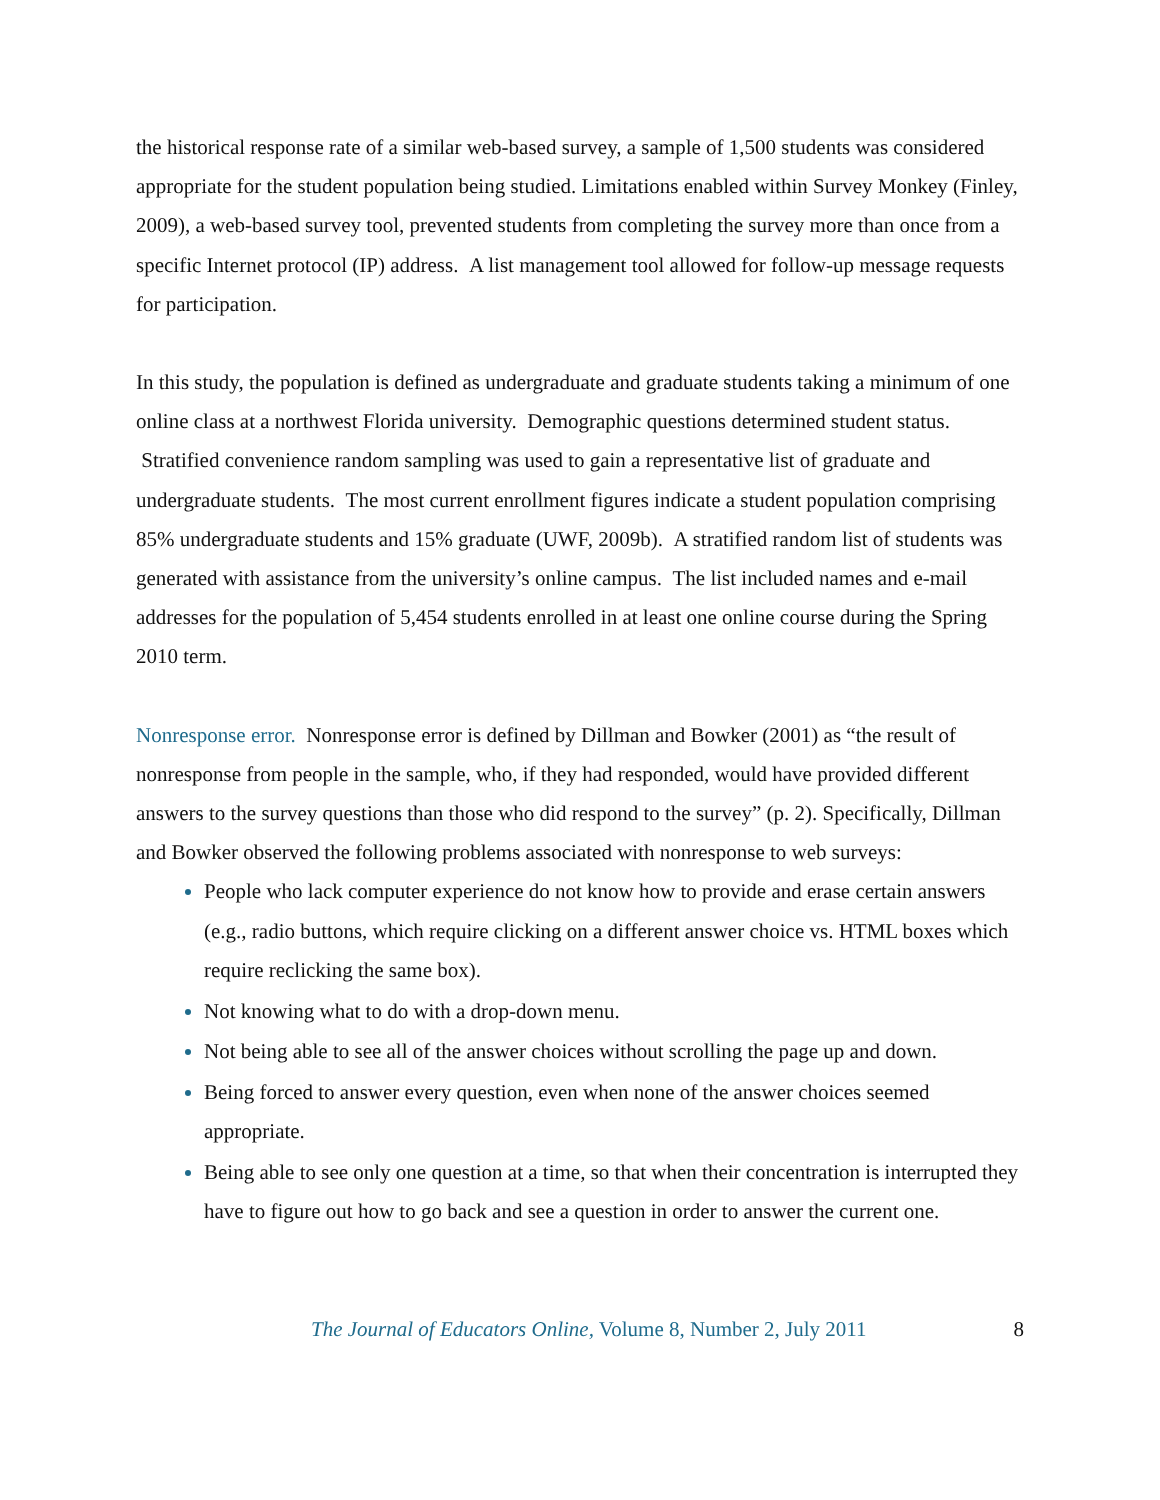the historical response rate of a similar web-based survey, a sample of 1,500 students was considered appropriate for the student population being studied. Limitations enabled within Survey Monkey (Finley, 2009), a web-based survey tool, prevented students from completing the survey more than once from a specific Internet protocol (IP) address. A list management tool allowed for follow-up message requests for participation.
In this study, the population is defined as undergraduate and graduate students taking a minimum of one online class at a northwest Florida university. Demographic questions determined student status. Stratified convenience random sampling was used to gain a representative list of graduate and undergraduate students. The most current enrollment figures indicate a student population comprising 85% undergraduate students and 15% graduate (UWF, 2009b). A stratified random list of students was generated with assistance from the university’s online campus. The list included names and e-mail addresses for the population of 5,454 students enrolled in at least one online course during the Spring 2010 term.
Nonresponse error. Nonresponse error is defined by Dillman and Bowker (2001) as “the result of nonresponse from people in the sample, who, if they had responded, would have provided different answers to the survey questions than those who did respond to the survey” (p. 2). Specifically, Dillman and Bowker observed the following problems associated with nonresponse to web surveys:
People who lack computer experience do not know how to provide and erase certain answers (e.g., radio buttons, which require clicking on a different answer choice vs. HTML boxes which require reclicking the same box).
Not knowing what to do with a drop-down menu.
Not being able to see all of the answer choices without scrolling the page up and down.
Being forced to answer every question, even when none of the answer choices seemed appropriate.
Being able to see only one question at a time, so that when their concentration is interrupted they have to figure out how to go back and see a question in order to answer the current one.
The Journal of Educators Online, Volume 8, Number 2, July 2011 8